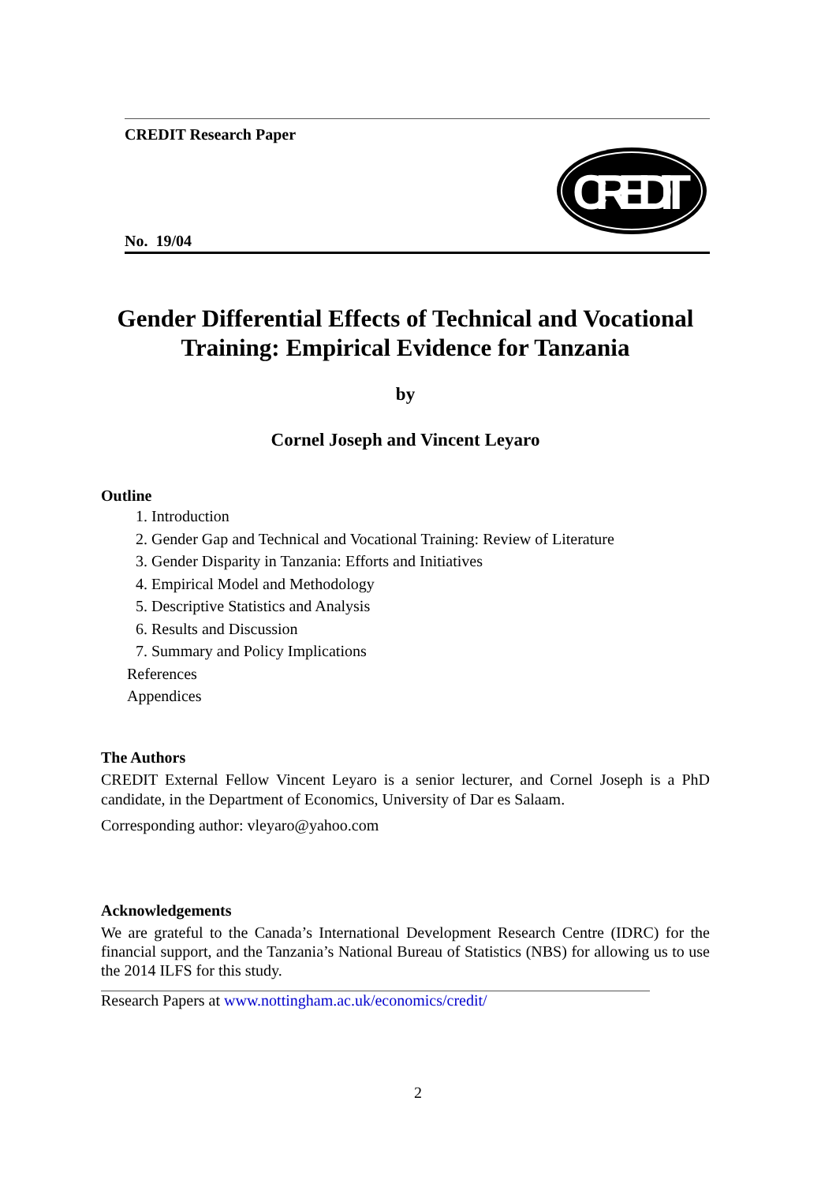CREDIT Research Paper
CREDIT
No. 19/04
Gender Differential Effects of Technical and Vocational Training: Empirical Evidence for Tanzania
by
Cornel Joseph and Vincent Leyaro
Outline
1. Introduction
2. Gender Gap and Technical and Vocational Training: Review of Literature
3. Gender Disparity in Tanzania: Efforts and Initiatives
4. Empirical Model and Methodology
5. Descriptive Statistics and Analysis
6. Results and Discussion
7. Summary and Policy Implications
References
Appendices
The Authors
CREDIT External Fellow Vincent Leyaro is a senior lecturer, and Cornel Joseph is a PhD candidate, in the Department of Economics, University of Dar es Salaam.
Corresponding author: vleyaro@yahoo.com
Acknowledgements
We are grateful to the Canada’s International Development Research Centre (IDRC) for the financial support, and the Tanzania’s National Bureau of Statistics (NBS) for allowing us to use the 2014 ILFS for this study.
Research Papers at www.nottingham.ac.uk/economics/credit/
2